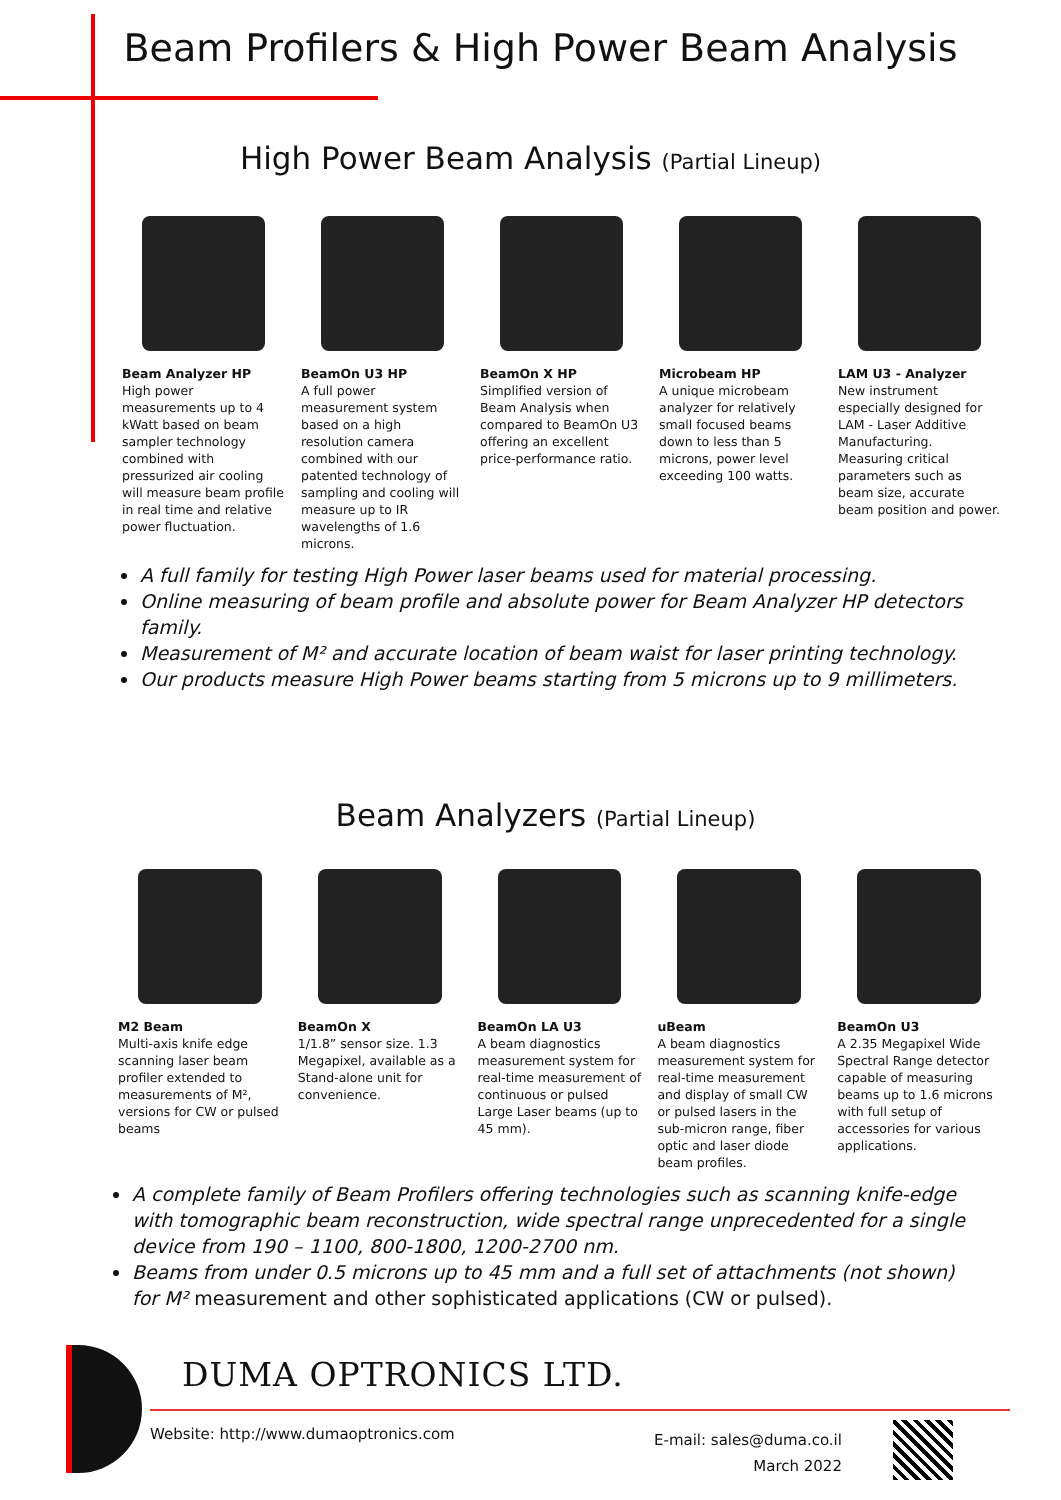Beam Profilers & High Power Beam Analysis
High Power Beam Analysis (Partial Lineup)
Beam Analyzer HP
High power measurements up to 4 kWatt based on beam sampler technology combined with pressurized air cooling will measure beam profile in real time and relative power fluctuation.
BeamOn U3 HP
A full power measurement system based on a high resolution camera combined with our patented technology of sampling and cooling will measure up to IR wavelengths of 1.6 microns.
BeamOn X HP
Simplified version of Beam Analysis when compared to BeamOn U3 offering an excellent price-performance ratio.
Microbeam HP
A unique microbeam analyzer for relatively small focused beams down to less than 5 microns, power level exceeding 100 watts.
LAM U3 - Analyzer
New instrument especially designed for LAM - Laser Additive Manufacturing. Measuring critical parameters such as beam size, accurate beam position and power.
A full family for testing High Power laser beams used for material processing.
Online measuring of beam profile and absolute power for Beam Analyzer HP detectors family.
Measurement of M² and accurate location of beam waist for laser printing technology.
Our products measure High Power beams starting from 5 microns up to 9 millimeters.
Beam Analyzers (Partial Lineup)
M2 Beam
Multi-axis knife edge scanning laser beam profiler extended to measurements of M², versions for CW or pulsed beams
BeamOn X
1/1.8” sensor size. 1.3 Megapixel, available as a Stand-alone unit for convenience.
BeamOn LA U3
A beam diagnostics measurement system for real-time measurement of continuous or pulsed Large Laser beams (up to 45 mm).
uBeam
A beam diagnostics measurement system for real-time measurement and display of small CW or pulsed lasers in the sub-micron range, fiber optic and laser diode beam profiles.
BeamOn U3
A 2.35 Megapixel Wide Spectral Range detector capable of measuring beams up to 1.6 microns with full setup of accessories for various applications.
A complete family of Beam Profilers offering technologies such as scanning knife-edge with tomographic beam reconstruction, wide spectral range unprecedented for a single device from 190 – 1100, 800-1800, 1200-2700 nm.
Beams from under 0.5 microns up to 45 mm and a full set of attachments (not shown) for M² measurement and other sophisticated applications (CW or pulsed).
DUMA OPTRONICS LTD.
Website: http://www.dumaoptronics.com
E-mail: sales@duma.co.il
March 2022